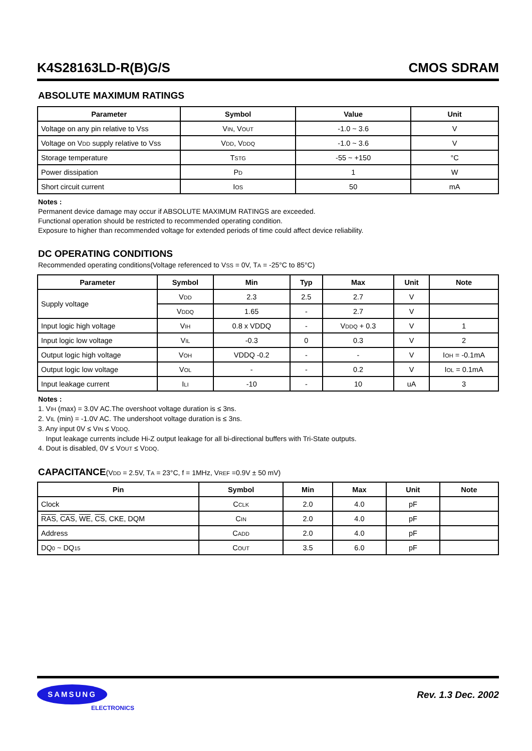K4S28163LD-R(B)G/S CMOS SDRAM
ABSOLUTE MAXIMUM RATINGS
| Parameter | Symbol | Value | Unit |
| --- | --- | --- | --- |
| Voltage on any pin relative to Vss | V IN , V OUT | -1.0 ~ 3.6 | V |
| Voltage on V DD supply relative to Vss | V DD , V DDQ | -1.0 ~ 3.6 | V |
| Storage temperature | T STG | -55 ~ +150 | °C |
| Power dissipation | P D | 1 | W |
| Short circuit current | I OS | 50 | mA |
Notes :
Permanent device damage may occur if ABSOLUTE MAXIMUM RATINGS are exceeded.
Functional operation should be restricted to recommended operating condition.
Exposure to higher than recommended voltage for extended periods of time could affect device reliability.
DC OPERATING CONDITIONS
Recommended operating conditions(Voltage referenced to VSS = 0V, TA = -25°C to 85°C)
| Parameter | Symbol | Min | Typ | Max | Unit | Note |
| --- | --- | --- | --- | --- | --- | --- |
| Supply voltage | V DD | 2.3 | 2.5 | 2.7 | V | |
| | V DDQ | 1.65 | - | 2.7 | V | |
| Input logic high voltage | V IH | 0.8 x VDDQ | - | V DDQ + 0.3 | V | 1 |
| Input logic low voltage | V IL | -0.3 | 0 | 0.3 | V | 2 |
| Output logic high voltage | V OH | VDDQ -0.2 | - | - | V | I OH = -0.1mA |
| Output logic low voltage | V OL | - | - | 0.2 | V | I OL = 0.1mA |
| Input leakage current | I LI | -10 | - | 10 | uA | 3 |
Notes :
1. VIH (max) = 3.0V AC.The overshoot voltage duration is ≤ 3ns.
2. VIL (min) = -1.0V AC. The undershoot voltage duration is ≤ 3ns.
3. Any input 0V ≤ VIN ≤ VDDQ.
Input leakage currents include Hi-Z output leakage for all bi-directional buffers with Tri-State outputs.
4. Dout is disabled, 0V ≤ VOUT ≤ VDDQ.
CAPACITANCE(VDD = 2.5V, TA = 23°C, f = 1MHz, VREF =0.9V ± 50 mV)
| Pin | Symbol | Min | Max | Unit | Note |
| --- | --- | --- | --- | --- | --- |
| Clock | C CLK | 2.0 | 4.0 | pF | |
| RAS , CAS , WE , CS , CKE, DQM | C IN | 2.0 | 4.0 | pF | |
| Address | C ADD | 2.0 | 4.0 | pF | |
| DQ 0 ~ DQ 15 | C OUT | 3.5 | 6.0 | pF | |
SAMSUNG
ELECTRONICS
Rev. 1.3 Dec. 2002